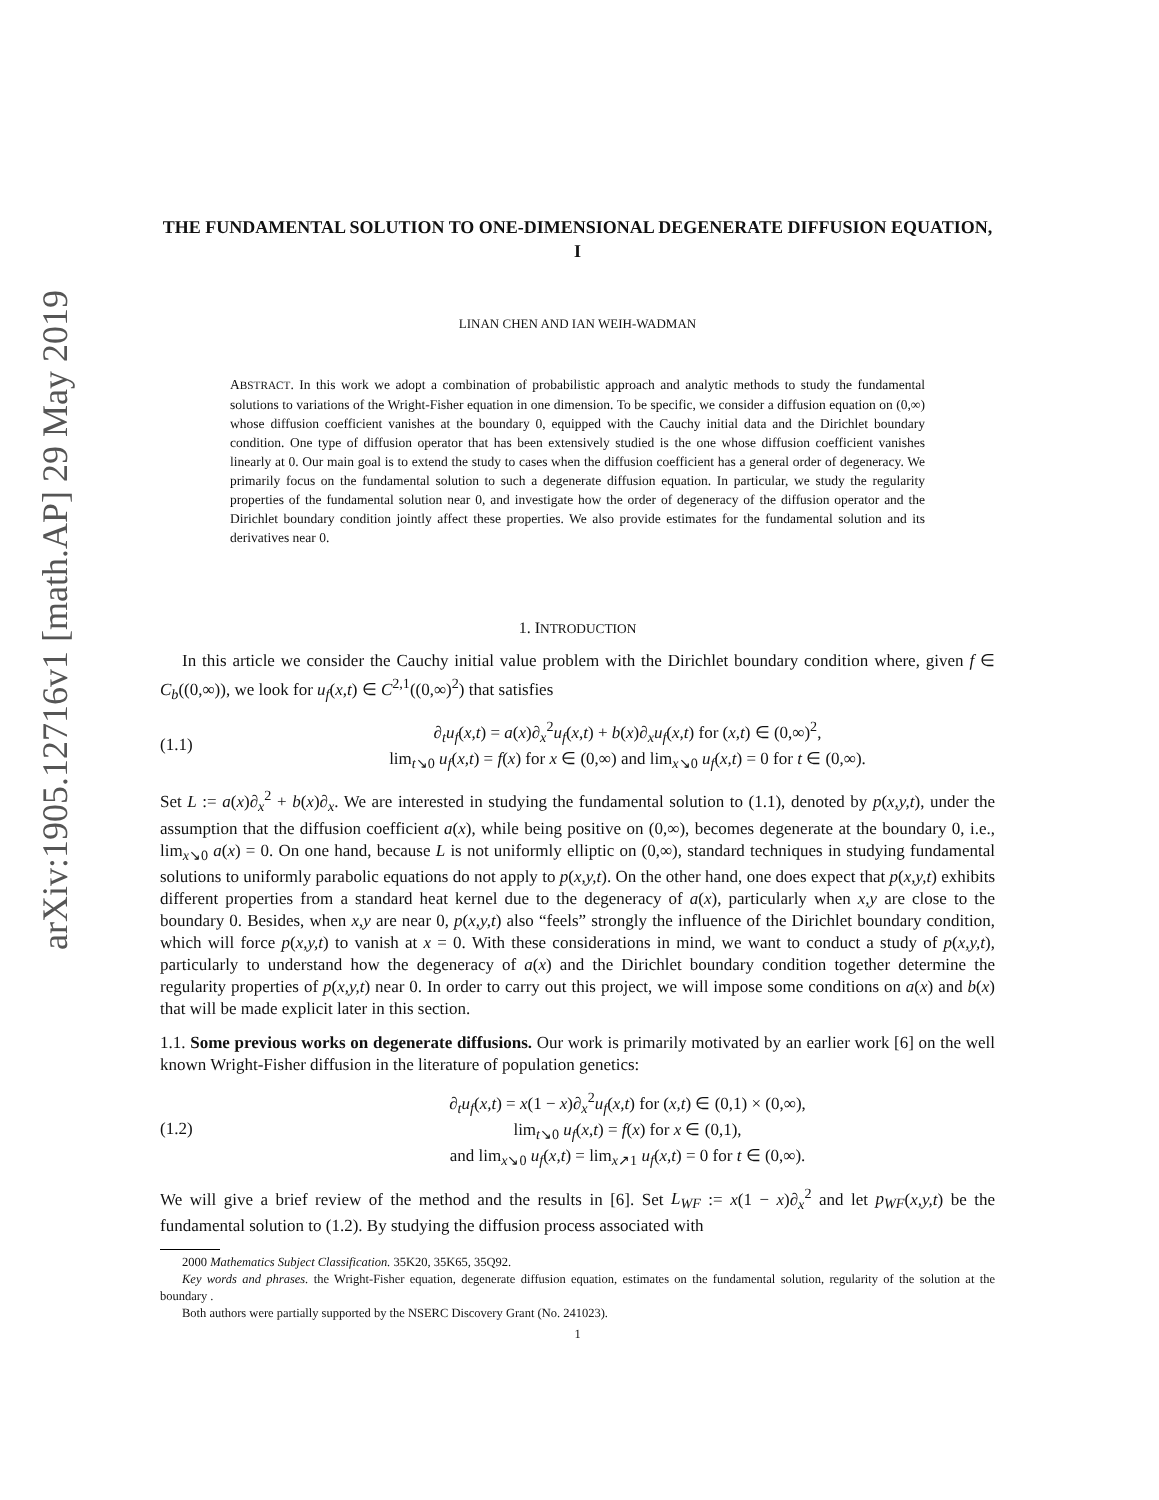arXiv:1905.12716v1 [math.AP] 29 May 2019
THE FUNDAMENTAL SOLUTION TO ONE-DIMENSIONAL DEGENERATE DIFFUSION EQUATION, I
LINAN CHEN AND IAN WEIH-WADMAN
ABSTRACT. In this work we adopt a combination of probabilistic approach and analytic methods to study the fundamental solutions to variations of the Wright-Fisher equation in one dimension. To be specific, we consider a diffusion equation on (0,∞) whose diffusion coefficient vanishes at the boundary 0, equipped with the Cauchy initial data and the Dirichlet boundary condition. One type of diffusion operator that has been extensively studied is the one whose diffusion coefficient vanishes linearly at 0. Our main goal is to extend the study to cases when the diffusion coefficient has a general order of degeneracy. We primarily focus on the fundamental solution to such a degenerate diffusion equation. In particular, we study the regularity properties of the fundamental solution near 0, and investigate how the order of degeneracy of the diffusion operator and the Dirichlet boundary condition jointly affect these properties. We also provide estimates for the fundamental solution and its derivatives near 0.
1. INTRODUCTION
In this article we consider the Cauchy initial value problem with the Dirichlet boundary condition where, given f ∈ C<sub>b</sub>((0,∞)), we look for u<sub>f</sub>(x,t) ∈ C<sup>2,1</sup>((0,∞)<sup>2</sup>) that satisfies
(1.1)
∂<sub>t</sub>u<sub>f</sub>(x,t) = a(x)∂<sub>x</sub><sup>2</sup>u<sub>f</sub>(x,t) + b(x)∂<sub>x</sub>u<sub>f</sub>(x,t) for (x,t) ∈ (0,∞)<sup>2</sup>,
lim<sub>t↘0</sub> u<sub>f</sub>(x,t) = f(x) for x ∈ (0,∞) and lim<sub>x↘0</sub> u<sub>f</sub>(x,t) = 0 for t ∈ (0,∞).
Set L := a(x)∂<sub>x</sub><sup>2</sup> + b(x)∂<sub>x</sub>. We are interested in studying the fundamental solution to (1.1), denoted by p(x,y,t), under the assumption that the diffusion coefficient a(x), while being positive on (0,∞), becomes degenerate at the boundary 0, i.e., lim<sub>x↘0</sub> a(x) = 0. On one hand, because L is not uniformly elliptic on (0,∞), standard techniques in studying fundamental solutions to uniformly parabolic equations do not apply to p(x,y,t). On the other hand, one does expect that p(x,y,t) exhibits different properties from a standard heat kernel due to the degeneracy of a(x), particularly when x,y are close to the boundary 0. Besides, when x,y are near 0, p(x,y,t) also “feels” strongly the influence of the Dirichlet boundary condition, which will force p(x,y,t) to vanish at x = 0. With these considerations in mind, we want to conduct a study of p(x,y,t), particularly to understand how the degeneracy of a(x) and the Dirichlet boundary condition together determine the regularity properties of p(x,y,t) near 0. In order to carry out this project, we will impose some conditions on a(x) and b(x) that will be made explicit later in this section.
1.1. Some previous works on degenerate diffusions. Our work is primarily motivated by an earlier work [6] on the well known Wright-Fisher diffusion in the literature of population genetics:
(1.2)
∂<sub>t</sub>u<sub>f</sub>(x,t) = x(1 − x)∂<sub>x</sub><sup>2</sup>u<sub>f</sub>(x,t) for (x,t) ∈ (0,1) × (0,∞),
lim<sub>t↘0</sub> u<sub>f</sub>(x,t) = f(x) for x ∈ (0,1),
and lim<sub>x↘0</sub> u<sub>f</sub>(x,t) = lim<sub>x↗1</sub> u<sub>f</sub>(x,t) = 0 for t ∈ (0,∞).
We will give a brief review of the method and the results in [6]. Set L<sub>WF</sub> := x(1 − x)∂<sub>x</sub><sup>2</sup> and let p<sub>WF</sub>(x,y,t) be the fundamental solution to (1.2). By studying the diffusion process associated with
2000 Mathematics Subject Classification. 35K20, 35K65, 35Q92.
Key words and phrases. the Wright-Fisher equation, degenerate diffusion equation, estimates on the fundamental solution, regularity of the solution at the boundary .
Both authors were partially supported by the NSERC Discovery Grant (No. 241023).
1